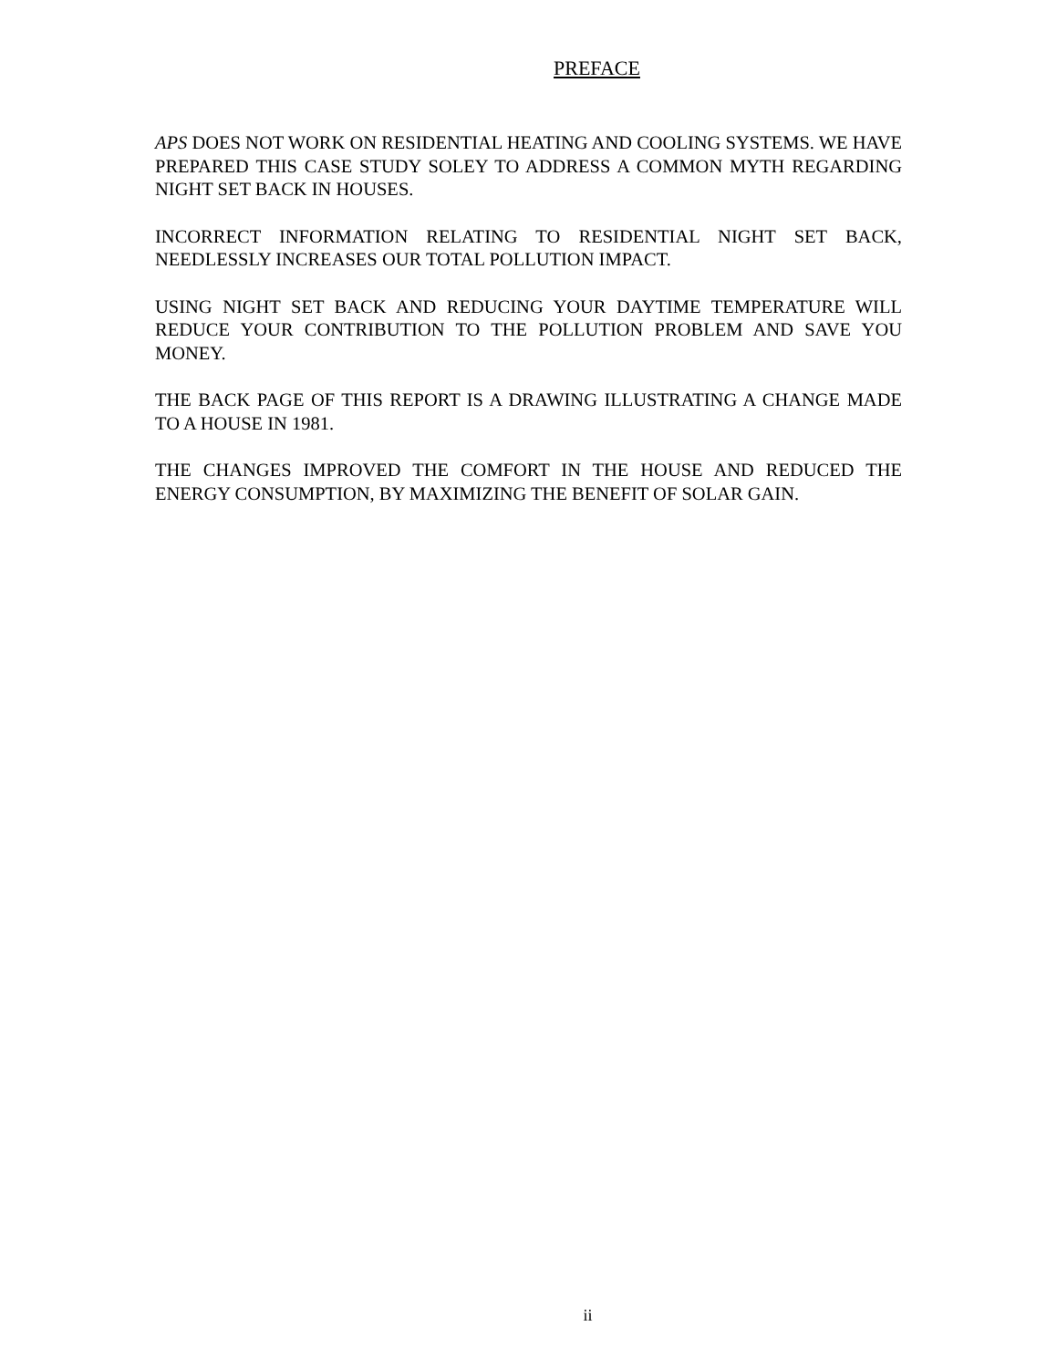PREFACE
APS DOES NOT WORK ON RESIDENTIAL HEATING AND COOLING SYSTEMS. WE HAVE PREPARED THIS CASE STUDY SOLEY TO ADDRESS A COMMON MYTH REGARDING NIGHT SET BACK IN HOUSES.
INCORRECT INFORMATION RELATING TO RESIDENTIAL NIGHT SET BACK, NEEDLESSLY INCREASES OUR TOTAL POLLUTION IMPACT.
USING NIGHT SET BACK AND REDUCING YOUR DAYTIME TEMPERATURE WILL REDUCE YOUR CONTRIBUTION TO THE POLLUTION PROBLEM AND SAVE YOU MONEY.
THE BACK PAGE OF THIS REPORT IS A DRAWING ILLUSTRATING A CHANGE MADE TO A HOUSE IN 1981.
THE CHANGES IMPROVED THE COMFORT IN THE HOUSE AND REDUCED THE ENERGY CONSUMPTION, BY MAXIMIZING THE BENEFIT OF SOLAR GAIN.
ii